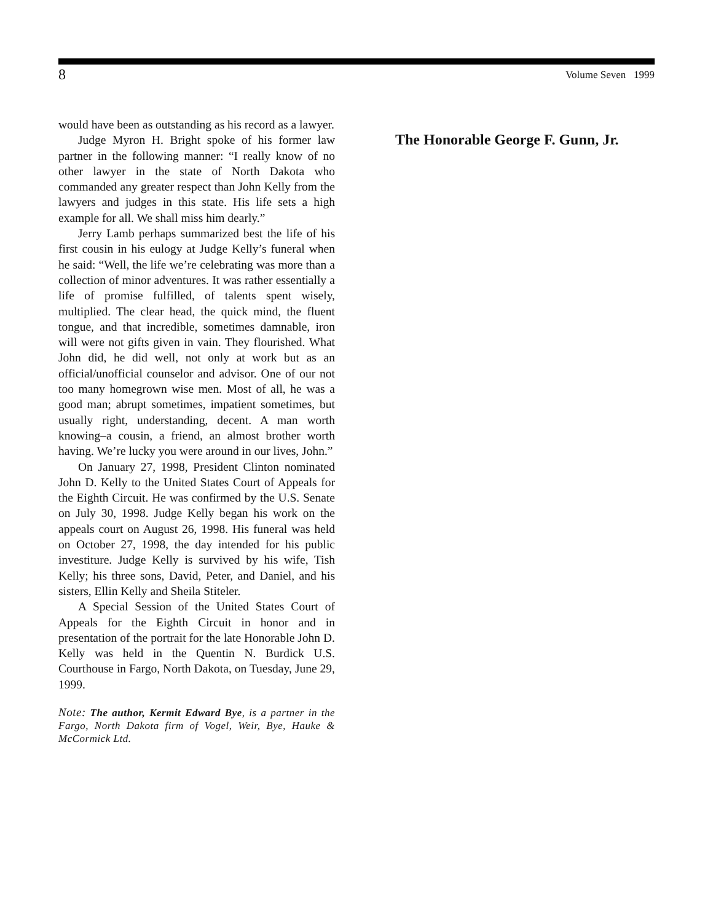8 Volume Seven 1999
would have been as outstanding as his record as a lawyer.
Judge Myron H. Bright spoke of his former law partner in the following manner: “I really know of no other lawyer in the state of North Dakota who commanded any greater respect than John Kelly from the lawyers and judges in this state. His life sets a high example for all. We shall miss him dearly.”
Jerry Lamb perhaps summarized best the life of his first cousin in his eulogy at Judge Kelly’s funeral when he said: “Well, the life we’re celebrating was more than a collection of minor adventures. It was rather essentially a life of promise fulfilled, of talents spent wisely, multiplied. The clear head, the quick mind, the fluent tongue, and that incredible, sometimes damnable, iron will were not gifts given in vain. They flourished. What John did, he did well, not only at work but as an official/unofficial counselor and advisor. One of our not too many homegrown wise men. Most of all, he was a good man; abrupt sometimes, impatient sometimes, but usually right, understanding, decent. A man worth knowing–a cousin, a friend, an almost brother worth having. We’re lucky you were around in our lives, John.”
On January 27, 1998, President Clinton nominated John D. Kelly to the United States Court of Appeals for the Eighth Circuit. He was confirmed by the U.S. Senate on July 30, 1998. Judge Kelly began his work on the appeals court on August 26, 1998. His funeral was held on October 27, 1998, the day intended for his public investiture. Judge Kelly is survived by his wife, Tish Kelly; his three sons, David, Peter, and Daniel, and his sisters, Ellin Kelly and Sheila Stiteler.
A Special Session of the United States Court of Appeals for the Eighth Circuit in honor and in presentation of the portrait for the late Honorable John D. Kelly was held in the Quentin N. Burdick U.S. Courthouse in Fargo, North Dakota, on Tuesday, June 29, 1999.
Note: The author, Kermit Edward Bye, is a partner in the Fargo, North Dakota firm of Vogel, Weir, Bye, Hauke & McCormick Ltd.
The Honorable George F. Gunn, Jr.